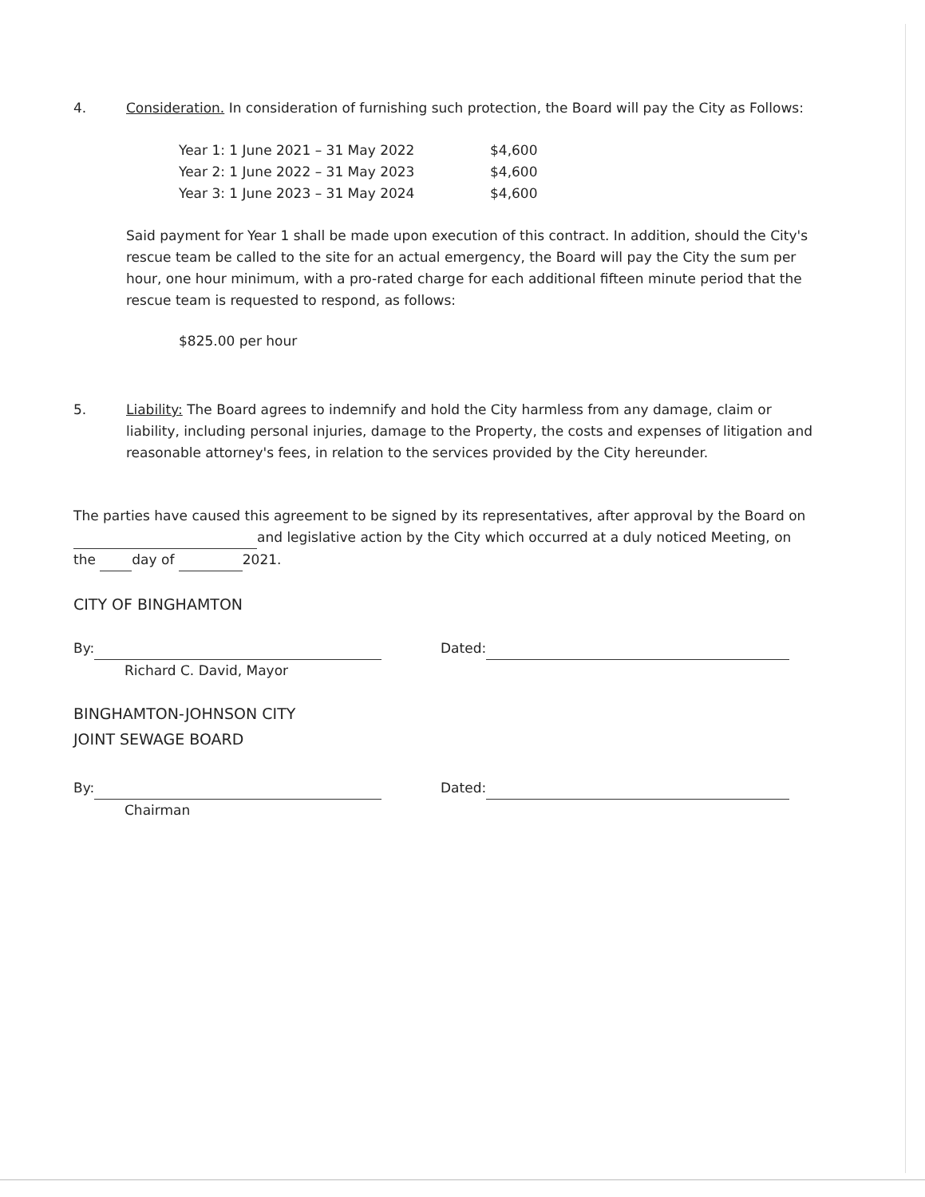4. Consideration. In consideration of furnishing such protection, the Board will pay the City as Follows:
| Year 1: 1 June 2021 – 31 May 2022 | $4,600 |
| Year 2: 1 June 2022 – 31 May 2023 | $4,600 |
| Year 3: 1 June 2023 – 31 May 2024 | $4,600 |
Said payment for Year 1 shall be made upon execution of this contract. In addition, should the City's rescue team be called to the site for an actual emergency, the Board will pay the City the sum per hour, one hour minimum, with a pro-rated charge for each additional fifteen minute period that the rescue team is requested to respond, as follows:
$825.00 per hour
5. Liability: The Board agrees to indemnify and hold the City harmless from any damage, claim or liability, including personal injuries, damage to the Property, the costs and expenses of litigation and reasonable attorney's fees, in relation to the services provided by the City hereunder.
The parties have caused this agreement to be signed by its representatives, after approval by the Board on and legislative action by the City which occurred at a duly noticed Meeting, on the day of 2021.
CITY OF BINGHAMTON
By:
Richard C. David, Mayor
Dated:
BINGHAMTON-JOHNSON CITY
JOINT SEWAGE BOARD
By:
Chairman
Dated: